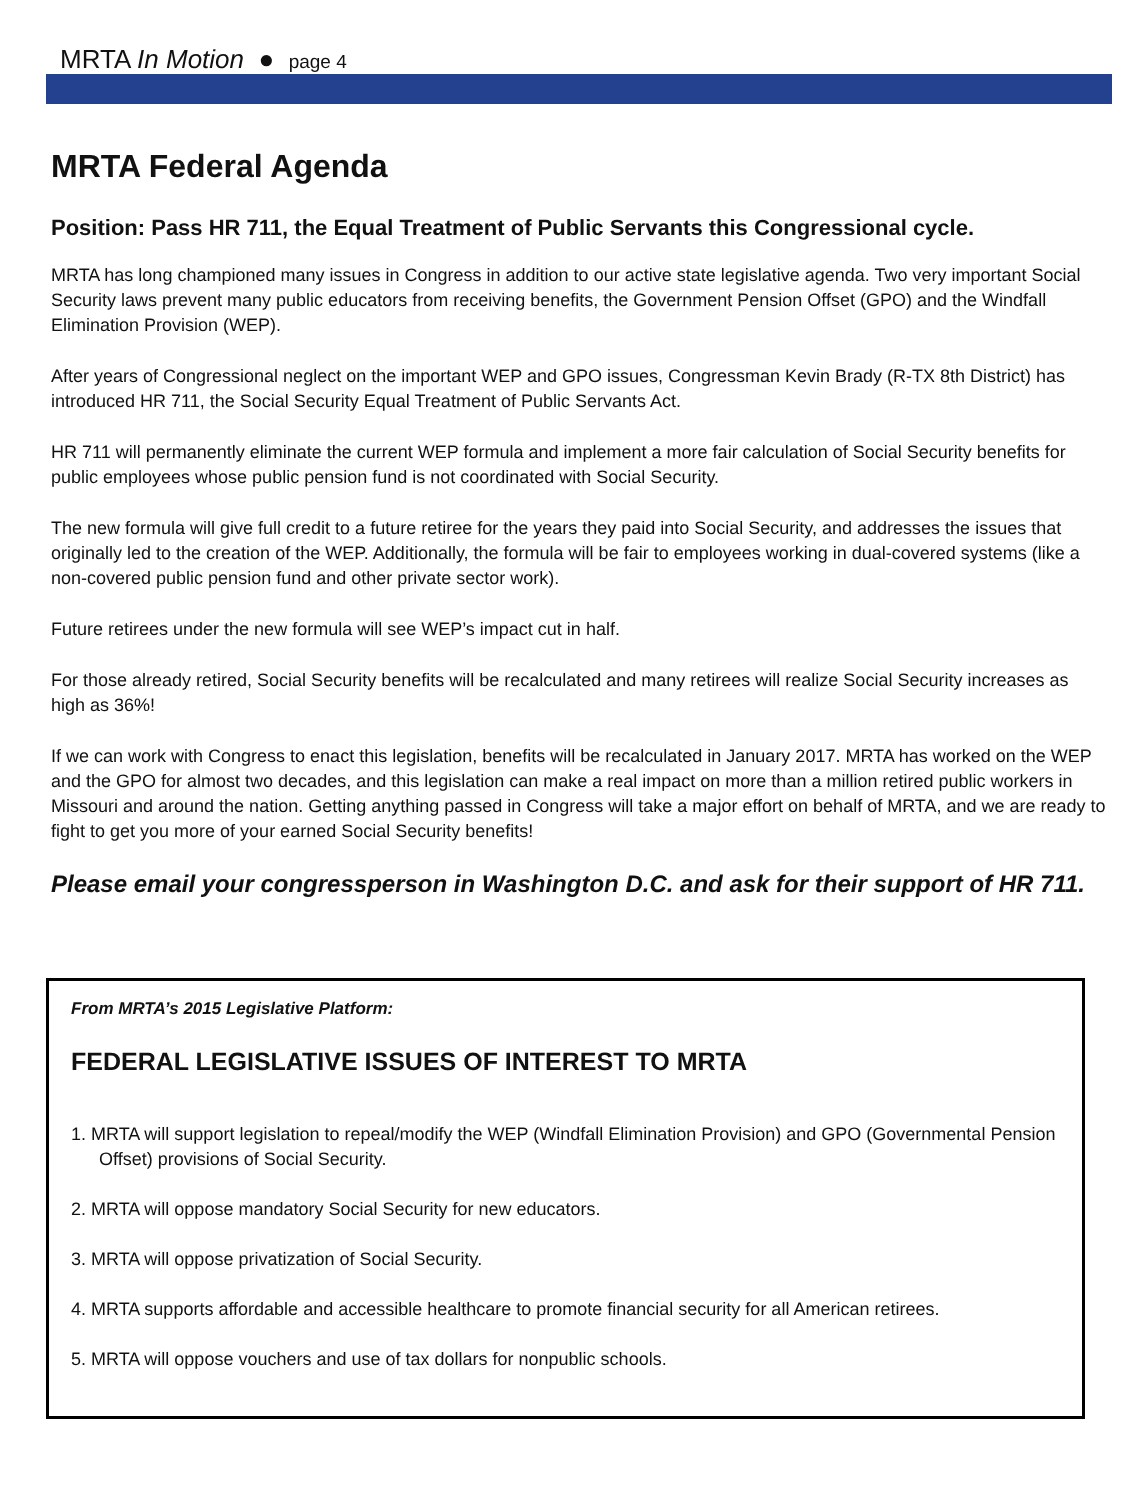MRTA In Motion ● page 4
MRTA Federal Agenda
Position: Pass HR 711, the Equal Treatment of Public Servants this Congressional cycle.
MRTA has long championed many issues in Congress in addition to our active state legislative agenda. Two very important Social Security laws prevent many public educators from receiving benefits, the Government Pension Offset (GPO) and the Windfall Elimination Provision (WEP).
After years of Congressional neglect on the important WEP and GPO issues, Congressman Kevin Brady (R-TX 8th District) has introduced HR 711, the Social Security Equal Treatment of Public Servants Act.
HR 711 will permanently eliminate the current WEP formula and implement a more fair calculation of Social Security benefits for public employees whose public pension fund is not coordinated with Social Security.
The new formula will give full credit to a future retiree for the years they paid into Social Security, and addresses the issues that originally led to the creation of the WEP. Additionally, the formula will be fair to employees working in dual-covered systems (like a non-covered public pension fund and other private sector work).
Future retirees under the new formula will see WEP’s impact cut in half.
For those already retired, Social Security benefits will be recalculated and many retirees will realize Social Security increases as high as 36%!
If we can work with Congress to enact this legislation, benefits will be recalculated in January 2017. MRTA has worked on the WEP and the GPO for almost two decades, and this legislation can make a real impact on more than a million retired public workers in Missouri and around the nation. Getting anything passed in Congress will take a major effort on behalf of MRTA, and we are ready to fight to get you more of your earned Social Security benefits!
Please email your congressperson in Washington D.C. and ask for their support of HR 711.
From MRTA’s 2015 Legislative Platform:
FEDERAL LEGISLATIVE ISSUES OF INTEREST TO MRTA
1. MRTA will support legislation to repeal/modify the WEP (Windfall Elimination Provision) and GPO (Governmental Pension Offset) provisions of Social Security.
2. MRTA will oppose mandatory Social Security for new educators.
3. MRTA will oppose privatization of Social Security.
4. MRTA supports affordable and accessible healthcare to promote financial security for all American retirees.
5. MRTA will oppose vouchers and use of tax dollars for nonpublic schools.